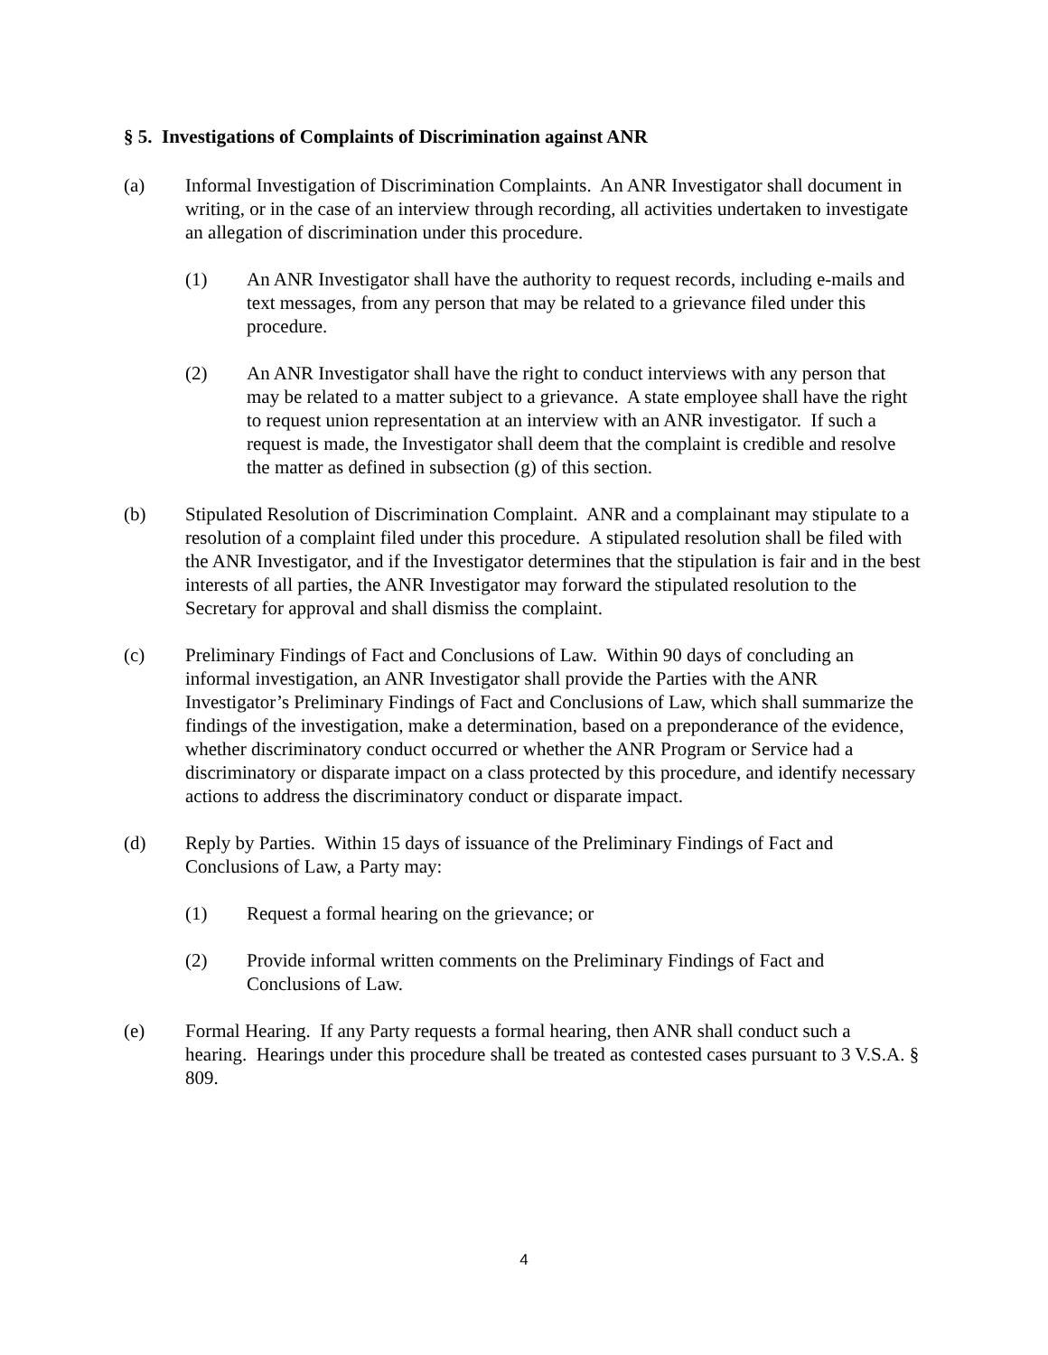§ 5. Investigations of Complaints of Discrimination against ANR
(a) Informal Investigation of Discrimination Complaints. An ANR Investigator shall document in writing, or in the case of an interview through recording, all activities undertaken to investigate an allegation of discrimination under this procedure.
(1) An ANR Investigator shall have the authority to request records, including e-mails and text messages, from any person that may be related to a grievance filed under this procedure.
(2) An ANR Investigator shall have the right to conduct interviews with any person that may be related to a matter subject to a grievance. A state employee shall have the right to request union representation at an interview with an ANR investigator. If such a request is made, the Investigator shall deem that the complaint is credible and resolve the matter as defined in subsection (g) of this section.
(b) Stipulated Resolution of Discrimination Complaint. ANR and a complainant may stipulate to a resolution of a complaint filed under this procedure. A stipulated resolution shall be filed with the ANR Investigator, and if the Investigator determines that the stipulation is fair and in the best interests of all parties, the ANR Investigator may forward the stipulated resolution to the Secretary for approval and shall dismiss the complaint.
(c) Preliminary Findings of Fact and Conclusions of Law. Within 90 days of concluding an informal investigation, an ANR Investigator shall provide the Parties with the ANR Investigator’s Preliminary Findings of Fact and Conclusions of Law, which shall summarize the findings of the investigation, make a determination, based on a preponderance of the evidence, whether discriminatory conduct occurred or whether the ANR Program or Service had a discriminatory or disparate impact on a class protected by this procedure, and identify necessary actions to address the discriminatory conduct or disparate impact.
(d) Reply by Parties. Within 15 days of issuance of the Preliminary Findings of Fact and Conclusions of Law, a Party may:
(1) Request a formal hearing on the grievance; or
(2) Provide informal written comments on the Preliminary Findings of Fact and Conclusions of Law.
(e) Formal Hearing. If any Party requests a formal hearing, then ANR shall conduct such a hearing. Hearings under this procedure shall be treated as contested cases pursuant to 3 V.S.A. § 809.
4